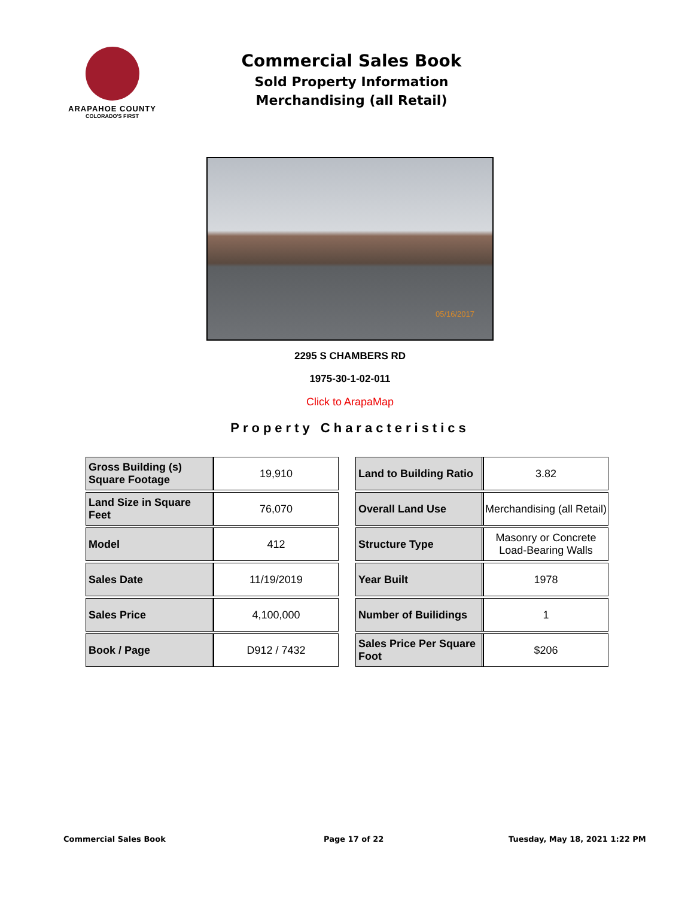ARAPAHOE COUNTY
COLORADO'S FIRST
Commercial Sales Book
Sold Property Information
Merchandising (all Retail)
05/16/2017
2295 S CHAMBERS RD
1975-30-1-02-011
Click to ArapaMap
Property Characteristics
| Gross Building (s) Square Footage | 19,910 |
| Land Size in Square Feet | 76,070 |
| Model | 412 |
| Sales Date | 11/19/2019 |
| Sales Price | 4,100,000 |
| Book / Page | D912 / 7432 |
| Land to Building Ratio | 3.82 |
| Overall Land Use | Merchandising (all Retail) |
| Structure Type | Masonry or Concrete Load-Bearing Walls |
| Year Built | 1978 |
| Number of Builidings | 1 |
| Sales Price Per Square Foot | $206 |
Commercial Sales Book Page 17 of 22 Tuesday, May 18, 2021 1:22 PM